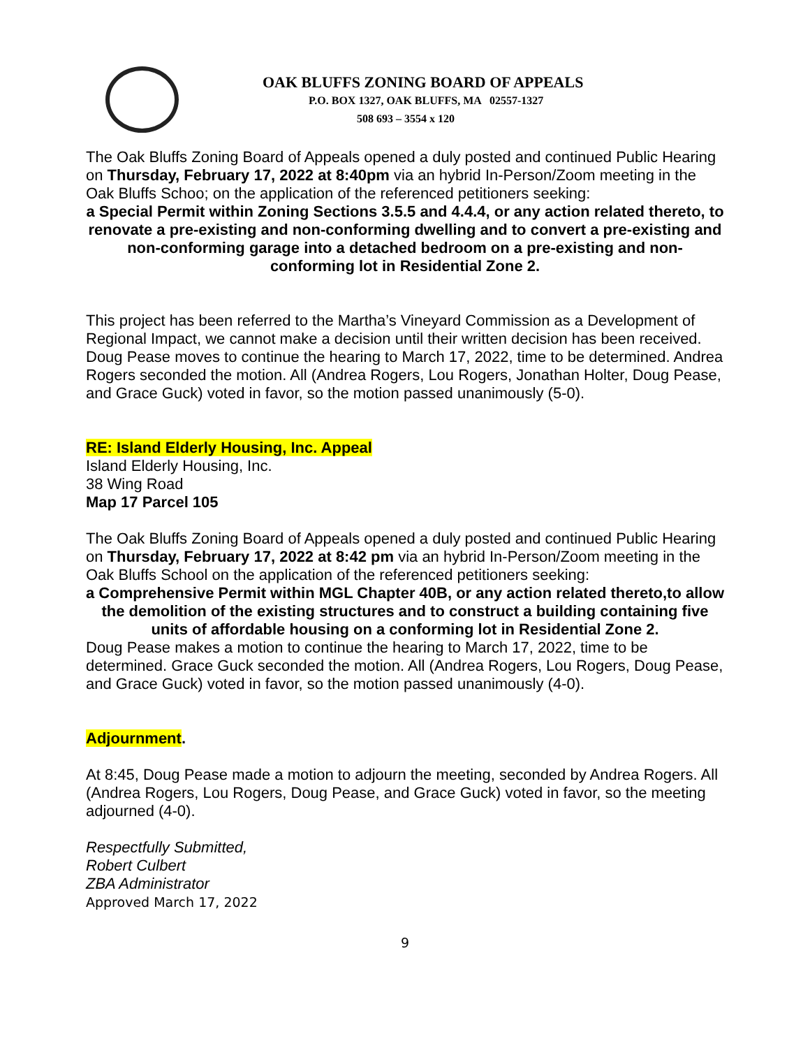OAK BLUFFS ZONING BOARD OF APPEALS
P.O. BOX 1327, OAK BLUFFS, MA 02557-1327
508 693 – 3554 x 120
The Oak Bluffs Zoning Board of Appeals opened a duly posted and continued Public Hearing on Thursday, February 17, 2022 at 8:40pm via an hybrid In-Person/Zoom meeting in the Oak Bluffs Schoo; on the application of the referenced petitioners seeking:
a Special Permit within Zoning Sections 3.5.5 and 4.4.4, or any action related thereto, to renovate a pre-existing and non-conforming dwelling and to convert a pre-existing and non-conforming garage into a detached bedroom on a pre-existing and non- conforming lot in Residential Zone 2.
This project has been referred to the Martha’s Vineyard Commission as a Development of Regional Impact, we cannot make a decision until their written decision has been received. Doug Pease moves to continue the hearing to March 17, 2022, time to be determined. Andrea Rogers seconded the motion. All (Andrea Rogers, Lou Rogers, Jonathan Holter, Doug Pease, and Grace Guck) voted in favor, so the motion passed unanimously (5-0).
RE: Island Elderly Housing, Inc. Appeal
Island Elderly Housing, Inc.
38 Wing Road
Map 17 Parcel 105
The Oak Bluffs Zoning Board of Appeals opened a duly posted and continued Public Hearing on Thursday, February 17, 2022 at 8:42 pm via an hybrid In-Person/Zoom meeting in the Oak Bluffs School on the application of the referenced petitioners seeking:
a Comprehensive Permit within MGL Chapter 40B, or any action related thereto,to allow the demolition of the existing structures and to construct a building containing five units of affordable housing on a conforming lot in Residential Zone 2.
Doug Pease makes a motion to continue the hearing to March 17, 2022, time to be determined. Grace Guck seconded the motion. All (Andrea Rogers, Lou Rogers, Doug Pease, and Grace Guck) voted in favor, so the motion passed unanimously (4-0).
Adjournment.
At 8:45, Doug Pease made a motion to adjourn the meeting, seconded by Andrea Rogers. All (Andrea Rogers, Lou Rogers, Doug Pease, and Grace Guck) voted in favor, so the meeting adjourned (4-0).
Respectfully Submitted,
Robert Culbert
ZBA Administrator
Approved March 17, 2022
9